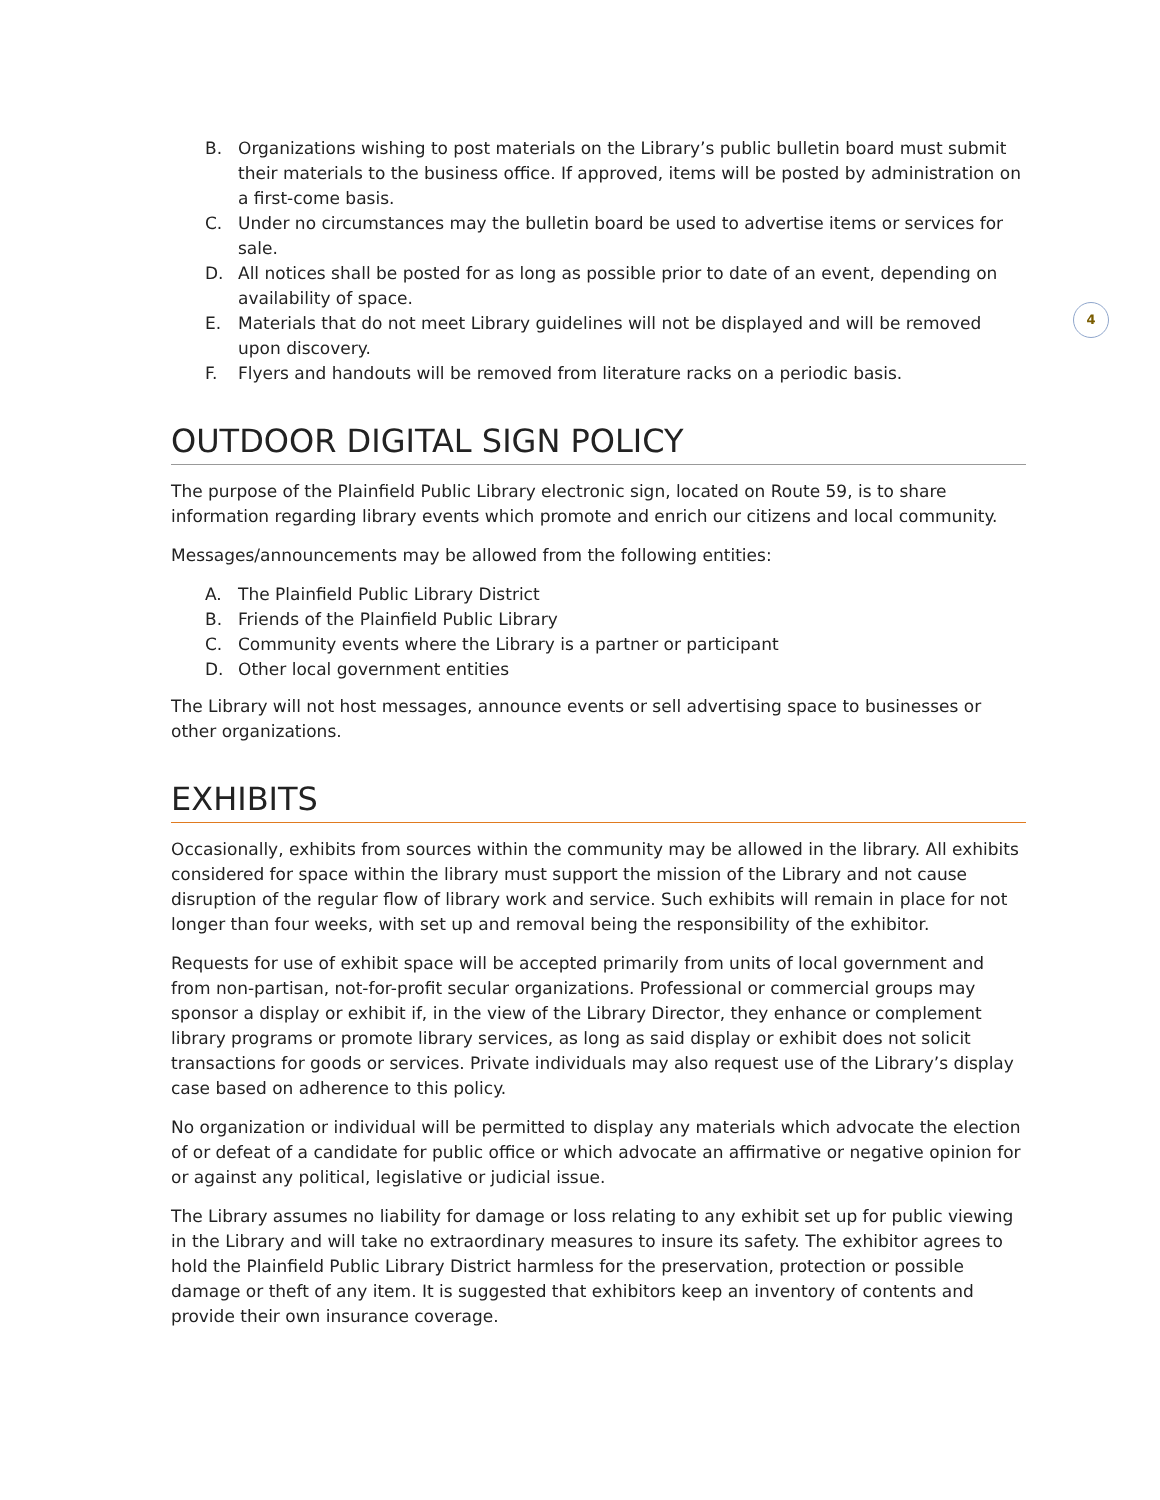4
B. Organizations wishing to post materials on the Library’s public bulletin board must submit their materials to the business office. If approved, items will be posted by administration on a first-come basis.
C. Under no circumstances may the bulletin board be used to advertise items or services for sale.
D. All notices shall be posted for as long as possible prior to date of an event, depending on availability of space.
E. Materials that do not meet Library guidelines will not be displayed and will be removed upon discovery.
F. Flyers and handouts will be removed from literature racks on a periodic basis.
OUTDOOR DIGITAL SIGN POLICY
The purpose of the Plainfield Public Library electronic sign, located on Route 59, is to share information regarding library events which promote and enrich our citizens and local community.
Messages/announcements may be allowed from the following entities:
A. The Plainfield Public Library District
B. Friends of the Plainfield Public Library
C. Community events where the Library is a partner or participant
D. Other local government entities
The Library will not host messages, announce events or sell advertising space to businesses or other organizations.
EXHIBITS
Occasionally, exhibits from sources within the community may be allowed in the library. All exhibits considered for space within the library must support the mission of the Library and not cause disruption of the regular flow of library work and service. Such exhibits will remain in place for not longer than four weeks, with set up and removal being the responsibility of the exhibitor.
Requests for use of exhibit space will be accepted primarily from units of local government and from non-partisan, not-for-profit secular organizations. Professional or commercial groups may sponsor a display or exhibit if, in the view of the Library Director, they enhance or complement library programs or promote library services, as long as said display or exhibit does not solicit transactions for goods or services. Private individuals may also request use of the Library’s display case based on adherence to this policy.
No organization or individual will be permitted to display any materials which advocate the election of or defeat of a candidate for public office or which advocate an affirmative or negative opinion for or against any political, legislative or judicial issue.
The Library assumes no liability for damage or loss relating to any exhibit set up for public viewing in the Library and will take no extraordinary measures to insure its safety. The exhibitor agrees to hold the Plainfield Public Library District harmless for the preservation, protection or possible damage or theft of any item. It is suggested that exhibitors keep an inventory of contents and provide their own insurance coverage.